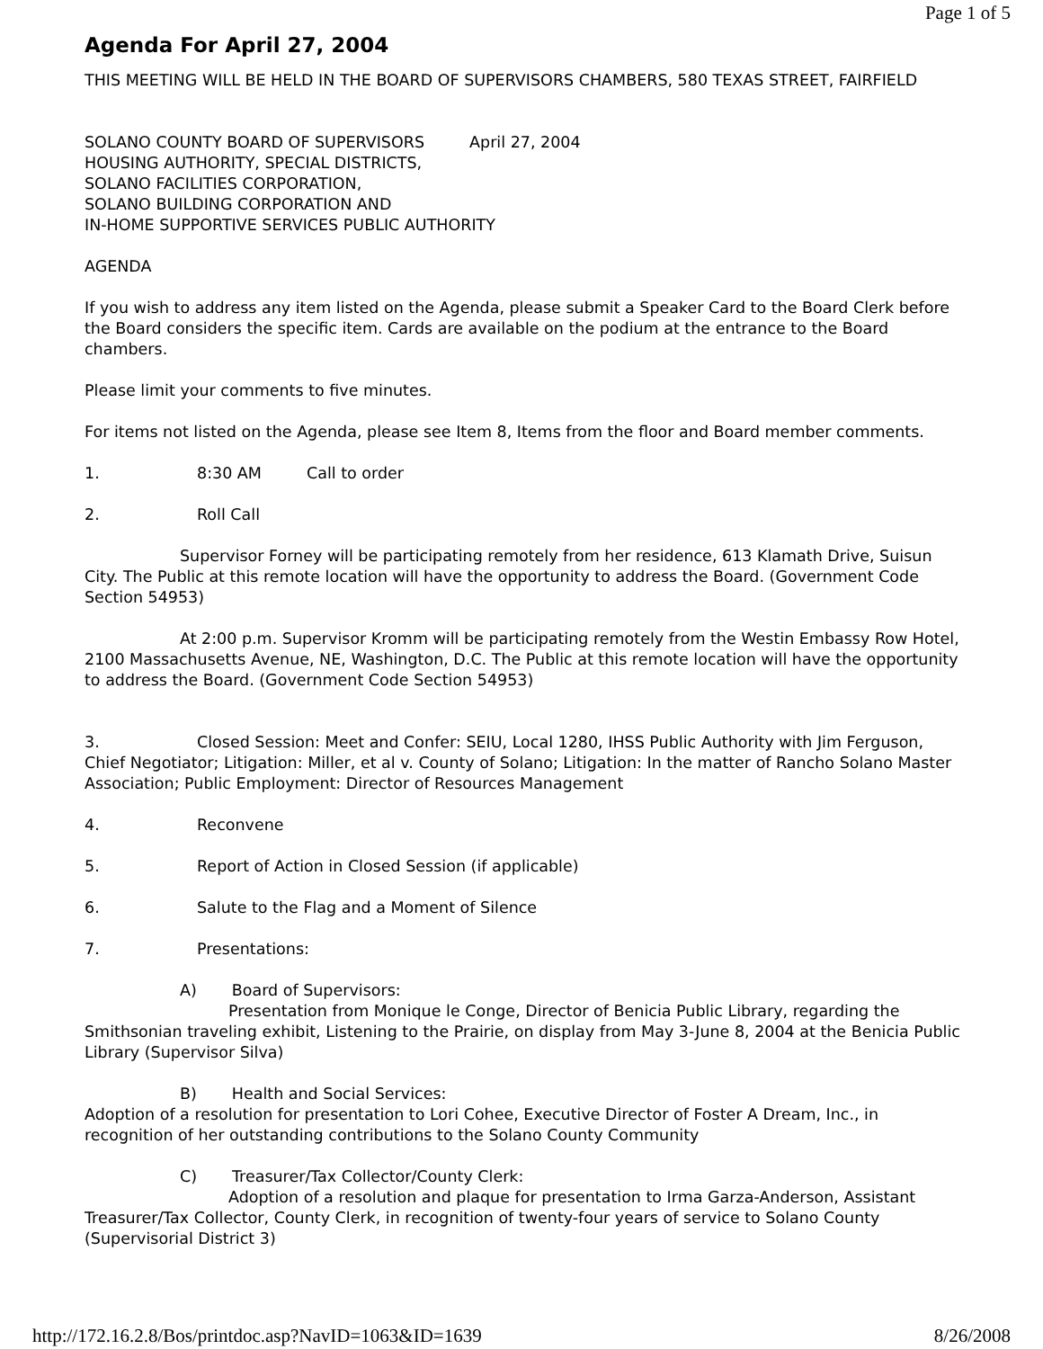Page 1 of 5
Agenda For April 27, 2004
THIS MEETING WILL BE HELD IN THE BOARD OF SUPERVISORS CHAMBERS, 580 TEXAS STREET, FAIRFIELD
SOLANO COUNTY BOARD OF SUPERVISORS April 27, 2004
HOUSING AUTHORITY, SPECIAL DISTRICTS,
SOLANO FACILITIES CORPORATION,
SOLANO BUILDING CORPORATION AND
IN-HOME SUPPORTIVE SERVICES PUBLIC AUTHORITY
AGENDA
If you wish to address any item listed on the Agenda, please submit a Speaker Card to the Board Clerk before the Board considers the specific item. Cards are available on the podium at the entrance to the Board chambers.
Please limit your comments to five minutes.
For items not listed on the Agenda, please see Item 8, Items from the floor and Board member comments.
1. 8:30 AM Call to order
2. Roll Call
Supervisor Forney will be participating remotely from her residence, 613 Klamath Drive, Suisun City. The Public at this remote location will have the opportunity to address the Board. (Government Code Section 54953)
At 2:00 p.m. Supervisor Kromm will be participating remotely from the Westin Embassy Row Hotel, 2100 Massachusetts Avenue, NE, Washington, D.C. The Public at this remote location will have the opportunity to address the Board. (Government Code Section 54953)
3. Closed Session: Meet and Confer: SEIU, Local 1280, IHSS Public Authority with Jim Ferguson, Chief Negotiator; Litigation: Miller, et al v. County of Solano; Litigation: In the matter of Rancho Solano Master Association; Public Employment: Director of Resources Management
4. Reconvene
5. Report of Action in Closed Session (if applicable)
6. Salute to the Flag and a Moment of Silence
7. Presentations:
A) Board of Supervisors:
Presentation from Monique le Conge, Director of Benicia Public Library, regarding the Smithsonian traveling exhibit, Listening to the Prairie, on display from May 3-June 8, 2004 at the Benicia Public Library (Supervisor Silva)
B) Health and Social Services:
Adoption of a resolution for presentation to Lori Cohee, Executive Director of Foster A Dream, Inc., in recognition of her outstanding contributions to the Solano County Community
C) Treasurer/Tax Collector/County Clerk:
Adoption of a resolution and plaque for presentation to Irma Garza-Anderson, Assistant Treasurer/Tax Collector, County Clerk, in recognition of twenty-four years of service to Solano County (Supervisorial District 3)
http://172.16.2.8/Bos/printdoc.asp?NavID=1063&ID=1639 8/26/2008